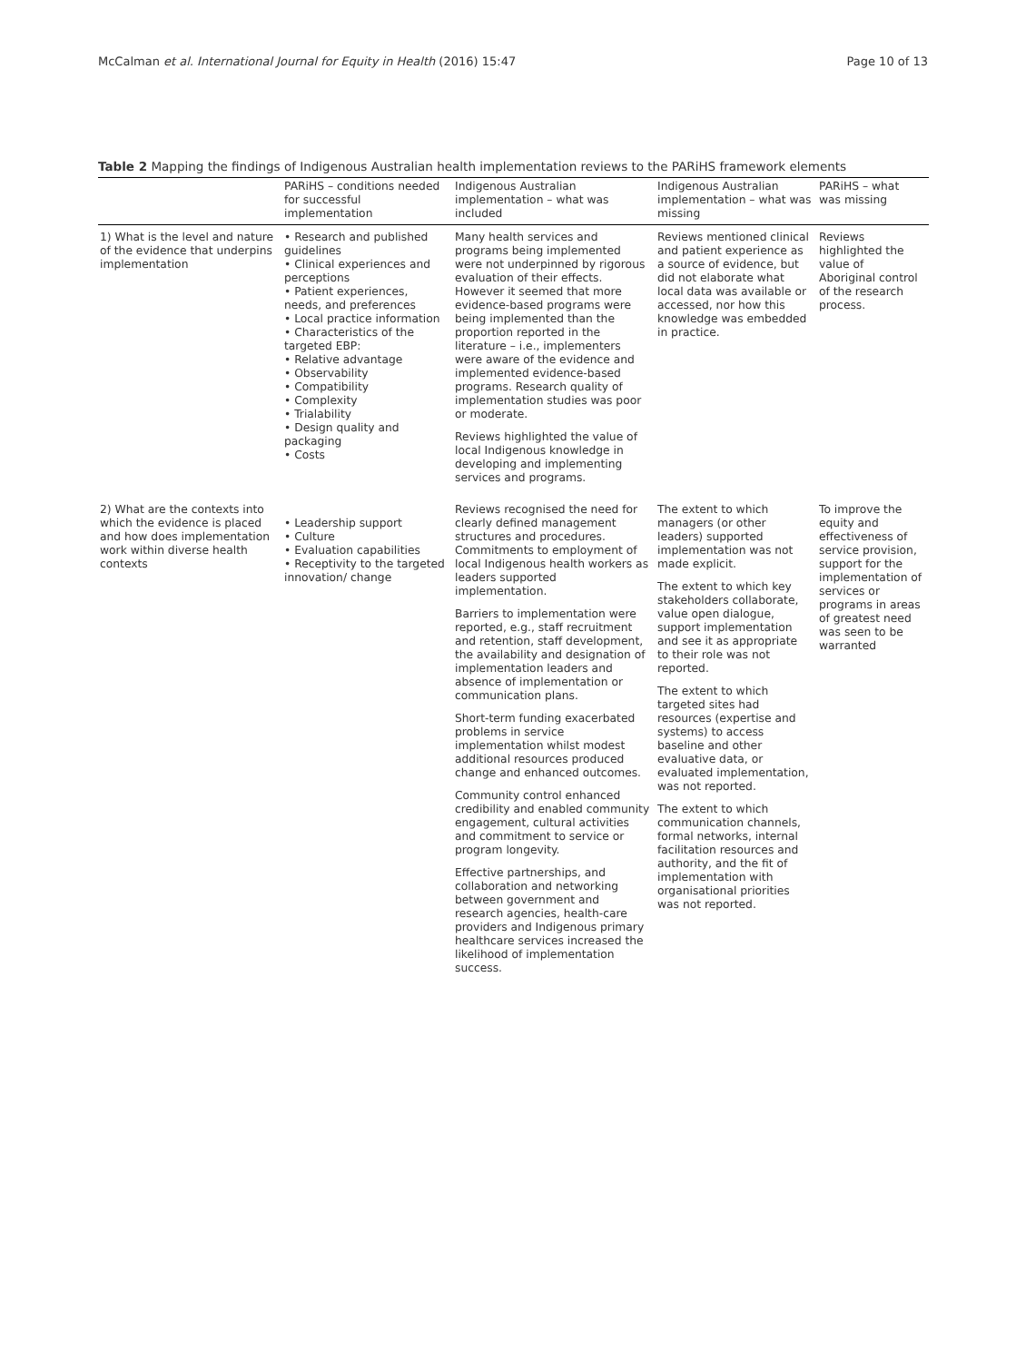McCalman et al. International Journal for Equity in Health (2016) 15:47 Page 10 of 13
Table 2 Mapping the findings of Indigenous Australian health implementation reviews to the PARiHS framework elements
| | PARiHS – conditions needed for successful implementation | Indigenous Australian implementation – what was included | Indigenous Australian implementation – what was missing | PARiHS – what was missing |
| --- | --- | --- | --- | --- |
| 1) What is the level and nature of the evidence that underpins implementation | • Research and published guidelines • Clinical experiences and perceptions • Patient experiences, needs, and preferences • Local practice information • Characteristics of the targeted EBP: • Relative advantage • Observability • Compatibility • Complexity • Trialability • Design quality and packaging • Costs | Many health services and programs being implemented were not underpinned by rigorous evaluation of their effects. However it seemed that more evidence-based programs were being implemented than the proportion reported in the literature – i.e., implementers were aware of the evidence and implemented evidence-based programs. Research quality of implementation studies was poor or moderate. Reviews highlighted the value of local Indigenous knowledge in developing and implementing services and programs. | Reviews mentioned clinical and patient experience as a source of evidence, but did not elaborate what local data was available or accessed, nor how this knowledge was embedded in practice. | Reviews highlighted the value of Aboriginal control of the research process. |
| 2) What are the contexts into which the evidence is placed and how does implementation work within diverse health contexts | • Leadership support • Culture • Evaluation capabilities • Receptivity to the targeted innovation/ change | Reviews recognised the need for clearly defined management structures and procedures. Commitments to employment of local Indigenous health workers as leaders supported implementation. Barriers to implementation were reported, e.g., staff recruitment and retention, staff development, the availability and designation of implementation leaders and absence of implementation or communication plans. Short-term funding exacerbated problems in service implementation whilst modest additional resources produced change and enhanced outcomes. Community control enhanced credibility and enabled community engagement, cultural activities and commitment to service or program longevity. Effective partnerships, and collaboration and networking between government and research agencies, health-care providers and Indigenous primary healthcare services increased the likelihood of implementation success. | The extent to which managers (or other leaders) supported implementation was not made explicit. The extent to which key stakeholders collaborate, value open dialogue, support implementation and see it as appropriate to their role was not reported. The extent to which targeted sites had resources (expertise and systems) to access baseline and other evaluative data, or evaluated implementation, was not reported. The extent to which communication channels, formal networks, internal facilitation resources and authority, and the fit of implementation with organisational priorities was not reported. | To improve the equity and effectiveness of service provision, support for the implementation of services or programs in areas of greatest need was seen to be warranted |